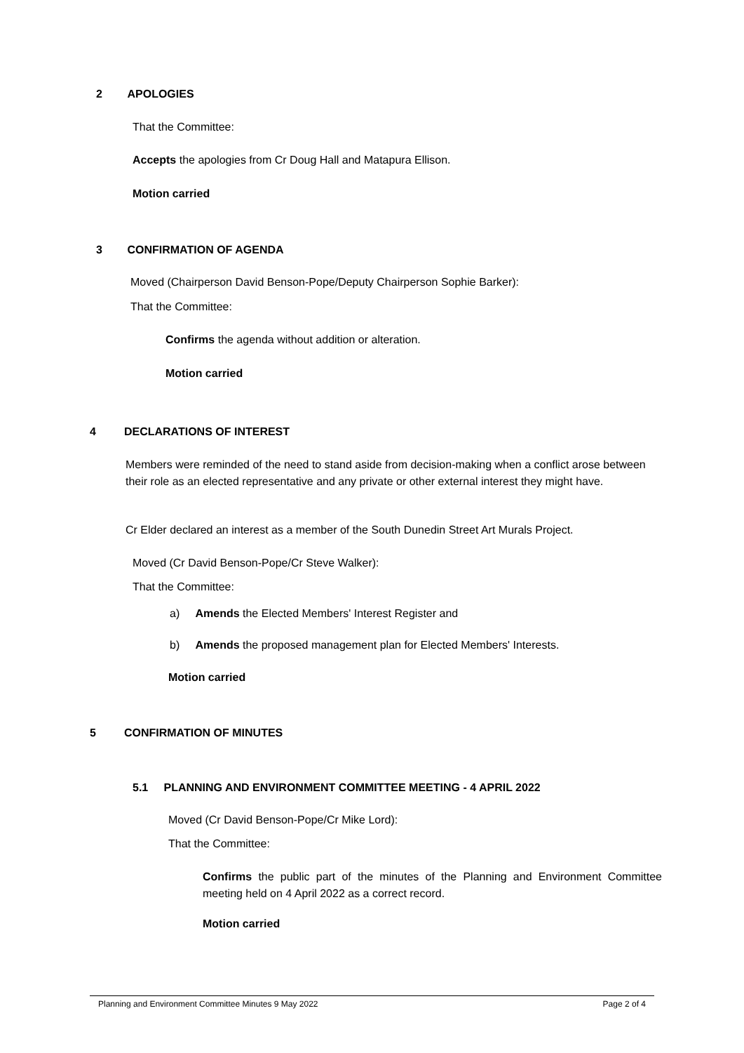2 APOLOGIES
That the Committee:
Accepts the apologies from Cr Doug Hall and Matapura Ellison.
Motion carried
3 CONFIRMATION OF AGENDA
Moved (Chairperson David Benson-Pope/Deputy Chairperson Sophie Barker):
That the Committee:
Confirms the agenda without addition or alteration.
Motion carried
4 DECLARATIONS OF INTEREST
Members were reminded of the need to stand aside from decision-making when a conflict arose between their role as an elected representative and any private or other external interest they might have.
Cr Elder declared an interest as a member of the South Dunedin Street Art Murals Project.
Moved (Cr David Benson-Pope/Cr Steve Walker):
That the Committee:
a) Amends the Elected Members' Interest Register and
b) Amends the proposed management plan for Elected Members' Interests.
Motion carried
5 CONFIRMATION OF MINUTES
5.1 PLANNING AND ENVIRONMENT COMMITTEE MEETING - 4 APRIL 2022
Moved (Cr David Benson-Pope/Cr Mike Lord):
That the Committee:
Confirms the public part of the minutes of the Planning and Environment Committee meeting held on 4 April 2022 as a correct record.
Motion carried
Planning and Environment Committee Minutes 9 May 2022 Page 2 of 4